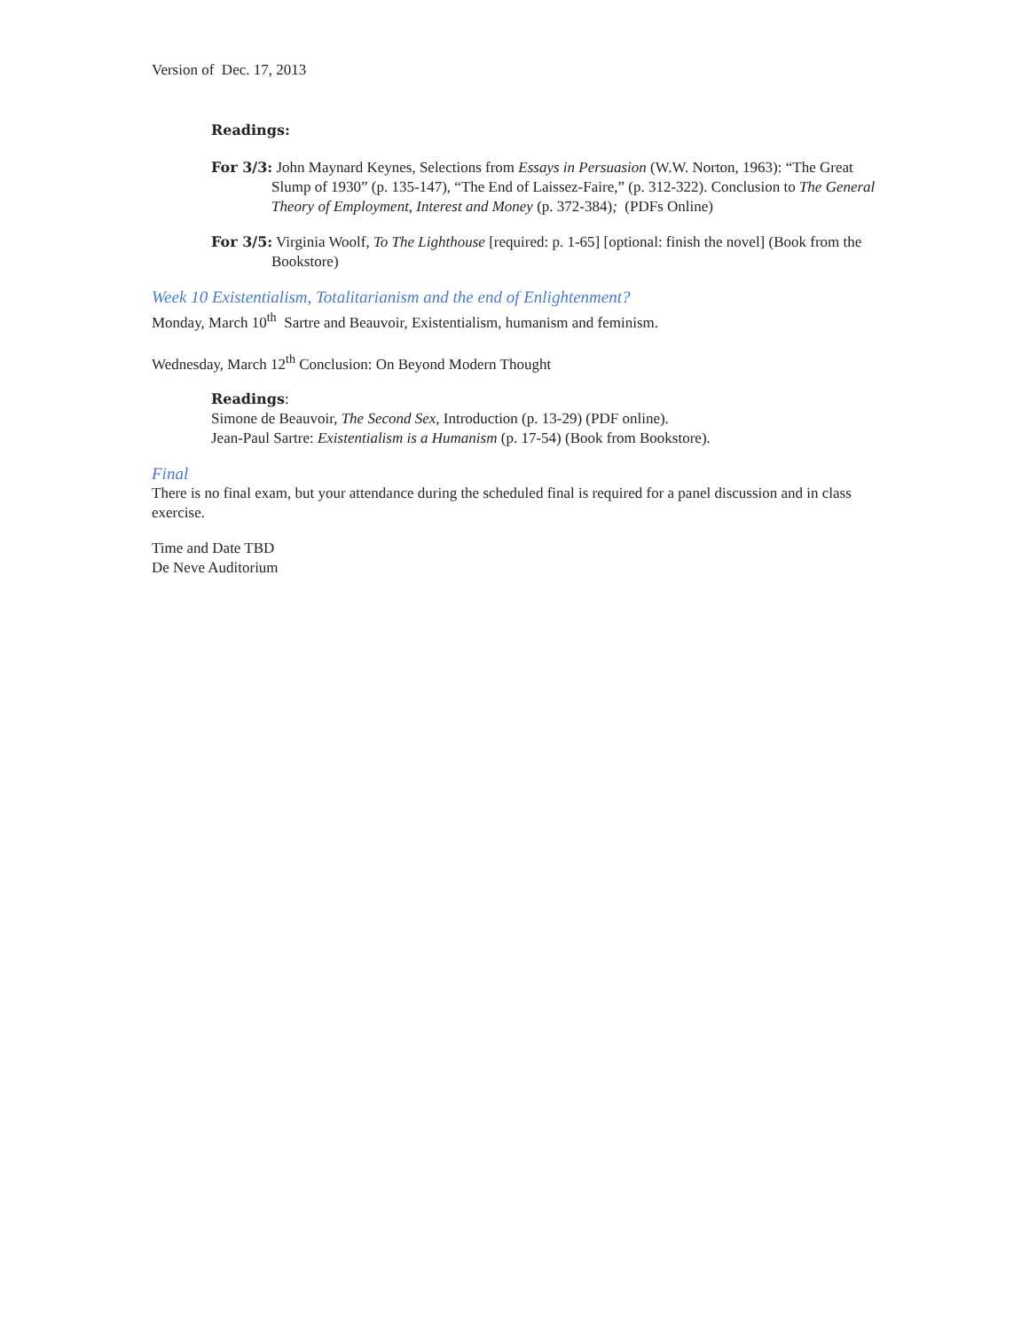Version of Dec. 17, 2013
Readings:
For 3/3: John Maynard Keynes, Selections from Essays in Persuasion (W.W. Norton, 1963): “The Great Slump of 1930” (p. 135-147), “The End of Laissez-Faire,” (p. 312-322). Conclusion to The General Theory of Employment, Interest and Money (p. 372-384); (PDFs Online)
For 3/5: Virginia Woolf, To The Lighthouse [required: p. 1-65] [optional: finish the novel] (Book from the Bookstore)
Week 10 Existentialism, Totalitarianism and the end of Enlightenment?
Monday, March 10<sup>th</sup> Sartre and Beauvoir, Existentialism, humanism and feminism.
Wednesday, March 12<sup>th</sup> Conclusion: On Beyond Modern Thought
Readings:
Simone de Beauvoir, The Second Sex, Introduction (p. 13-29) (PDF online).
Jean-Paul Sartre: Existentialism is a Humanism (p. 17-54) (Book from Bookstore).
Final
There is no final exam, but your attendance during the scheduled final is required for a panel discussion and in class exercise.
Time and Date TBD
De Neve Auditorium